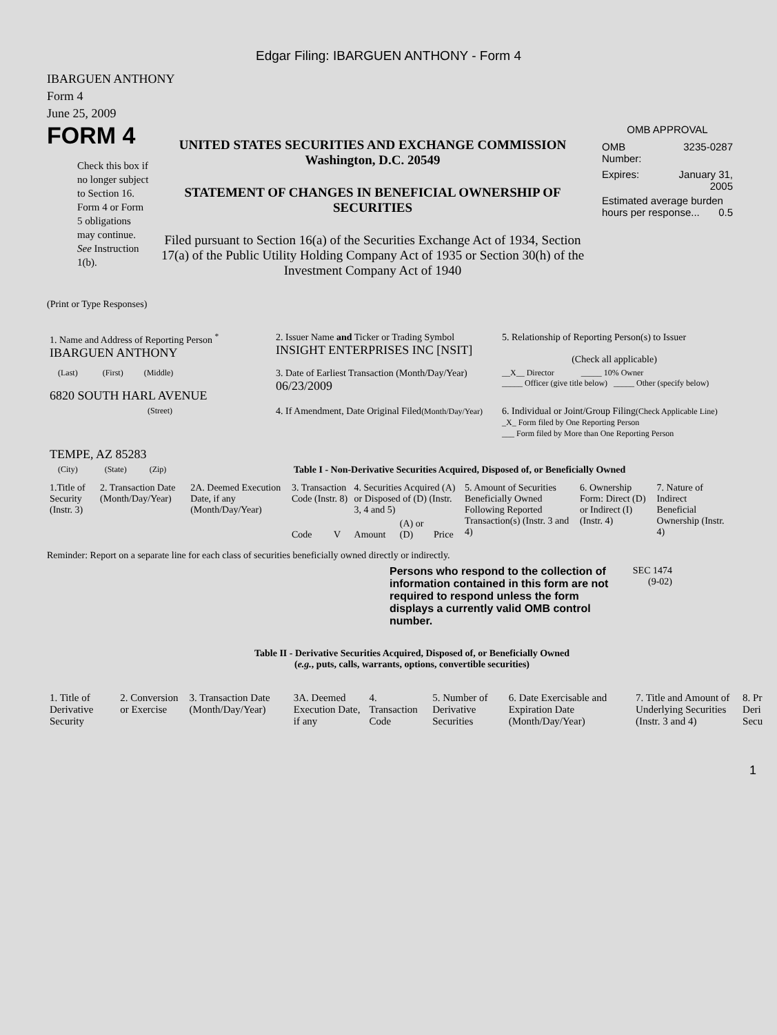Edgar Filing: IBARGUEN ANTHONY - Form 4
IBARGUEN ANTHONY
Form 4
June 25, 2009
FORM 4
Check this box if no longer subject to Section 16. Form 4 or Form 5 obligations may continue. See Instruction 1(b).
UNITED STATES SECURITIES AND EXCHANGE COMMISSION
Washington, D.C. 20549
STATEMENT OF CHANGES IN BENEFICIAL OWNERSHIP OF SECURITIES
Filed pursuant to Section 16(a) of the Securities Exchange Act of 1934, Section 17(a) of the Public Utility Holding Company Act of 1935 or Section 30(h) of the Investment Company Act of 1940
OMB APPROVAL
| OMB Number: | 3235-0287 |
| Expires: | January 31, 2005 |
| Estimated average burden hours per response... 0.5 | |
(Print or Type Responses)
| 1. Name and Address of Reporting Person <sup>*</sup> IBARGUEN ANTHONY | 2. Issuer Name and Ticker or Trading Symbol INSIGHT ENTERPRISES INC [NSIT] | 5. Relationship of Reporting Person(s) to Issuer (Check all applicable) |
| (Last) (First) (Middle) 6820 SOUTH HARL AVENUE | 3. Date of Earliest Transaction (Month/Day/Year) 06/23/2009 | __X__ Director _____ 10% Owner _____ Officer (give title below) _____ Other (specify below) |
| (Street) TEMPE, AZ 85283 | 4. If Amendment, Date Original Filed (Month/Day/Year) | 6. Individual or Joint/Group Filing (Check Applicable Line) _X_ Form filed by One Reporting Person ___ Form filed by More than One Reporting Person |
| (City) (State) (Zip) | Table I - Non-Derivative Securities Acquired, Disposed of, or Beneficially Owned | |
| 1.Title of Security (Instr. 3) | 2. Transaction Date (Month/Day/Year) | 2A. Deemed Execution Date, if any (Month/Day/Year) | 3. Transaction Code (Instr. 8) | | 4. Securities Acquired (A) or Disposed of (D) (Instr. 3, 4 and 5) | | | 5. Amount of Securities Beneficially Owned Following Reported Transaction(s) (Instr. 3 and 4) | 6. Ownership Form: Direct (D) or Indirect (I) (Instr. 4) | 7. Nature of Indirect Beneficial Ownership (Instr. 4) |
| --- | --- | --- | --- | --- | --- | --- | --- | --- | --- | --- |
| | | | Code | V | Amount | (A) or (D) | Price | | | |
Reminder: Report on a separate line for each class of securities beneficially owned directly or indirectly.
Persons who respond to the collection of information contained in this form are not required to respond unless the form displays a currently valid OMB control number.
SEC 1474 (9-02)
Table II - Derivative Securities Acquired, Disposed of, or Beneficially Owned
(e.g., puts, calls, warrants, options, convertible securities)
| 1. Title of Derivative Security | 2. Conversion or Exercise | 3. Transaction Date (Month/Day/Year) | 3A. Deemed Execution Date, if any | 4. Transaction Code | 5. Number of Derivative Securities | 6. Date Exercisable and Expiration Date (Month/Day/Year) | 7. Title and Amount of Underlying Securities (Instr. 3 and 4) | 8. Pr Deri Secu |
| --- | --- | --- | --- | --- | --- | --- | --- | --- |
1